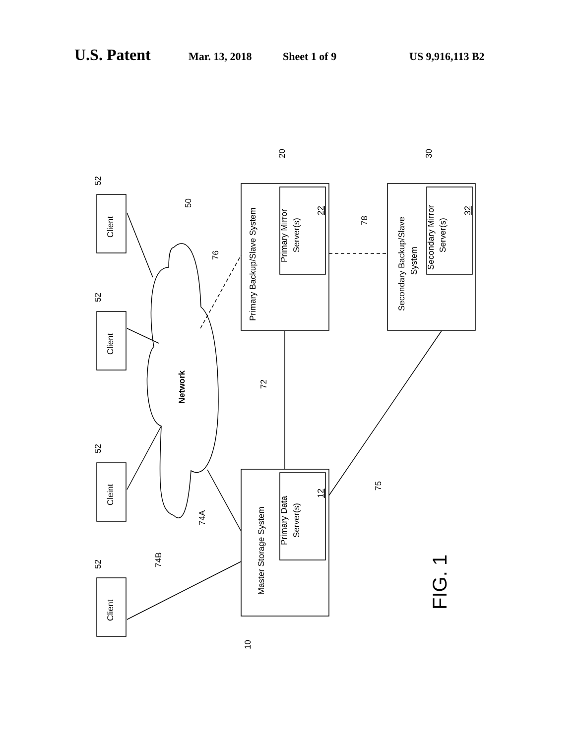U.S. Patent Mar. 13, 2018 Sheet 1 of 9 US 9,916,113 B2
Client
Client
Cleint
Client
Primary Backup/Slave System
Primary Mirror
Server(s)
22
Secondary Backup/Slave
System
Secondary Mirror
Server(s)
32
Master Storage System
Primary Data
Server(s)
12
Network
FIG. 1
52
52
52
52
20
30
50
76
78
72
75
74A
74B
10